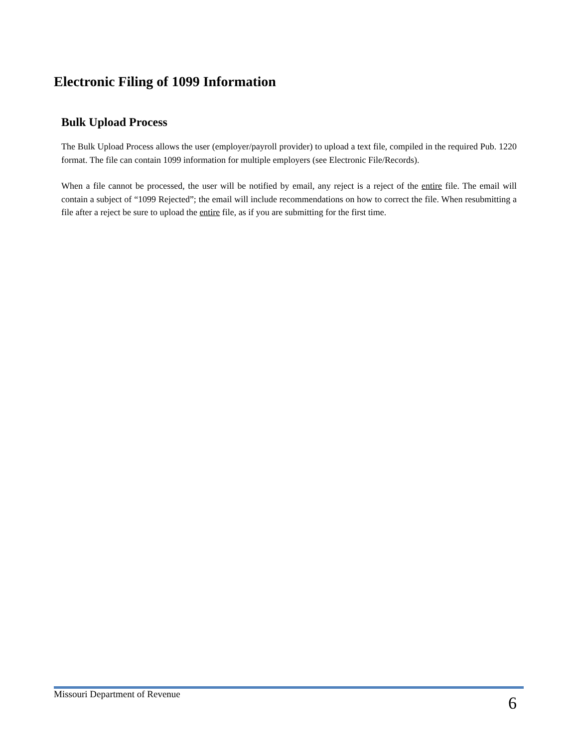Electronic Filing of 1099 Information
Bulk Upload Process
The Bulk Upload Process allows the user (employer/payroll provider) to upload a text file, compiled in the required Pub. 1220 format. The file can contain 1099 information for multiple employers (see Electronic File/Records).
When a file cannot be processed, the user will be notified by email, any reject is a reject of the entire file. The email will contain a subject of “1099 Rejected”; the email will include recommendations on how to correct the file. When resubmitting a file after a reject be sure to upload the entire file, as if you are submitting for the first time.
Missouri Department of Revenue 6